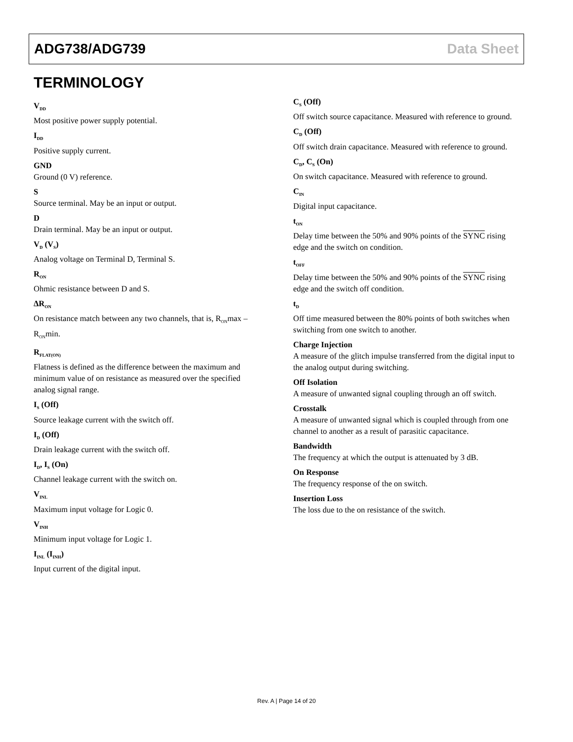ADG738/ADG739 Data Sheet
TERMINOLOGY
V<sub>DD</sub>
Most positive power supply potential.
I<sub>DD</sub>
Positive supply current.
GND
Ground (0 V) reference.
S
Source terminal. May be an input or output.
D
Drain terminal. May be an input or output.
V<sub>D</sub> (V<sub>S</sub>)
Analog voltage on Terminal D, Terminal S.
R<sub>ON</sub>
Ohmic resistance between D and S.
ΔR<sub>ON</sub>
On resistance match between any two channels, that is, R<sub>ON</sub>max – R<sub>ON</sub>min.
R<sub>FLAT(ON)</sub>
Flatness is defined as the difference between the maximum and minimum value of on resistance as measured over the specified analog signal range.
I<sub>S</sub> (Off)
Source leakage current with the switch off.
I<sub>D</sub> (Off)
Drain leakage current with the switch off.
I<sub>D</sub>, I<sub>S</sub> (On)
Channel leakage current with the switch on.
V<sub>INL</sub>
Maximum input voltage for Logic 0.
V<sub>INH</sub>
Minimum input voltage for Logic 1.
I<sub>INL</sub> (I<sub>INH</sub>)
Input current of the digital input.
C<sub>S</sub> (Off)
Off switch source capacitance. Measured with reference to ground.
C<sub>D</sub> (Off)
Off switch drain capacitance. Measured with reference to ground.
C<sub>D</sub>, C<sub>S</sub> (On)
On switch capacitance. Measured with reference to ground.
C<sub>IN</sub>
Digital input capacitance.
t<sub>ON</sub>
Delay time between the 50% and 90% points of the SYNC rising edge and the switch on condition.
t<sub>OFF</sub>
Delay time between the 50% and 90% points of the SYNC rising edge and the switch off condition.
t<sub>D</sub>
Off time measured between the 80% points of both switches when switching from one switch to another.
Charge Injection
A measure of the glitch impulse transferred from the digital input to the analog output during switching.
Off Isolation
A measure of unwanted signal coupling through an off switch.
Crosstalk
A measure of unwanted signal which is coupled through from one channel to another as a result of parasitic capacitance.
Bandwidth
The frequency at which the output is attenuated by 3 dB.
On Response
The frequency response of the on switch.
Insertion Loss
The loss due to the on resistance of the switch.
Rev. A | Page 14 of 20